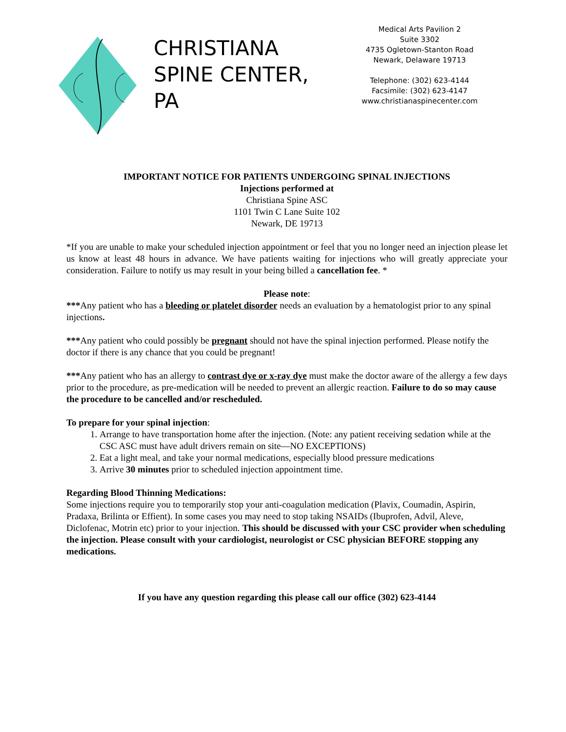CHRISTIANA
SPINE CENTER,
PA
Medical Arts Pavilion 2
Suite 3302
4735 Ogletown-Stanton Road
Newark, Delaware 19713
Telephone: (302) 623-4144
Facsimile: (302) 623-4147
www.christianaspinecenter.com
IMPORTANT NOTICE FOR PATIENTS UNDERGOING SPINAL INJECTIONS
Injections performed at
Christiana Spine ASC
1101 Twin C Lane Suite 102
Newark, DE 19713
*If you are unable to make your scheduled injection appointment or feel that you no longer need an injection please let us know at least 48 hours in advance. We have patients waiting for injections who will greatly appreciate your consideration. Failure to notify us may result in your being billed a cancellation fee. *
Please note:
***Any patient who has a bleeding or platelet disorder needs an evaluation by a hematologist prior to any spinal injections.
***Any patient who could possibly be pregnant should not have the spinal injection performed. Please notify the doctor if there is any chance that you could be pregnant!
***Any patient who has an allergy to contrast dye or x-ray dye must make the doctor aware of the allergy a few days prior to the procedure, as pre-medication will be needed to prevent an allergic reaction. Failure to do so may cause the procedure to be cancelled and/or rescheduled.
To prepare for your spinal injection:
1. Arrange to have transportation home after the injection. (Note: any patient receiving sedation while at the CSC ASC must have adult drivers remain on site—NO EXCEPTIONS)
2. Eat a light meal, and take your normal medications, especially blood pressure medications
3. Arrive 30 minutes prior to scheduled injection appointment time.
Regarding Blood Thinning Medications:
Some injections require you to temporarily stop your anti-coagulation medication (Plavix, Coumadin, Aspirin, Pradaxa, Brilinta or Effient). In some cases you may need to stop taking NSAIDs (Ibuprofen, Advil, Aleve, Diclofenac, Motrin etc) prior to your injection. This should be discussed with your CSC provider when scheduling the injection. Please consult with your cardiologist, neurologist or CSC physician BEFORE stopping any medications.
If you have any question regarding this please call our office (302) 623-4144